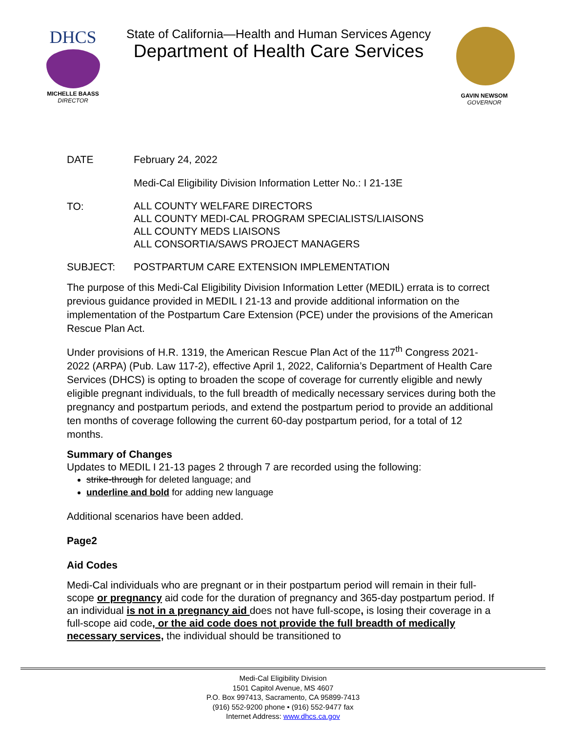DHCS
MICHELLE BAASS
DIRECTOR
State of California—Health and Human Services Agency
Department of Health Care Services
GAVIN NEWSOM
GOVERNOR
DATE February 24, 2022
Medi-Cal Eligibility Division Information Letter No.: I 21-13E
TO:
ALL COUNTY WELFARE DIRECTORS
ALL COUNTY MEDI-CAL PROGRAM SPECIALISTS/LIAISONS
ALL COUNTY MEDS LIAISONS
ALL CONSORTIA/SAWS PROJECT MANAGERS
SUBJECT: POSTPARTUM CARE EXTENSION IMPLEMENTATION
The purpose of this Medi-Cal Eligibility Division Information Letter (MEDIL) errata is to correct previous guidance provided in MEDIL I 21-13 and provide additional information on the implementation of the Postpartum Care Extension (PCE) under the provisions of the American Rescue Plan Act.
Under provisions of H.R. 1319, the American Rescue Plan Act of the 117<sup>th</sup> Congress 2021-2022 (ARPA) (Pub. Law 117-2), effective April 1, 2022, California’s Department of Health Care Services (DHCS) is opting to broaden the scope of coverage for currently eligible and newly eligible pregnant individuals, to the full breadth of medically necessary services during both the pregnancy and postpartum periods, and extend the postpartum period to provide an additional ten months of coverage following the current 60-day postpartum period, for a total of 12 months.
Summary of Changes
Updates to MEDIL I 21-13 pages 2 through 7 are recorded using the following:
strike-through for deleted language; and
underline and bold for adding new language
Additional scenarios have been added.
Page2
Aid Codes
Medi-Cal individuals who are pregnant or in their postpartum period will remain in their full-scope or pregnancy aid code for the duration of pregnancy and 365-day postpartum period. If an individual is not in a pregnancy aid does not have full-scope, is losing their coverage in a full-scope aid code, or the aid code does not provide the full breadth of medically necessary services, the individual should be transitioned to
Medi-Cal Eligibility Division
1501 Capitol Avenue, MS 4607
P.O. Box 997413, Sacramento, CA 95899-7413
(916) 552-9200 phone • (916) 552-9477 fax
Internet Address: www.dhcs.ca.gov